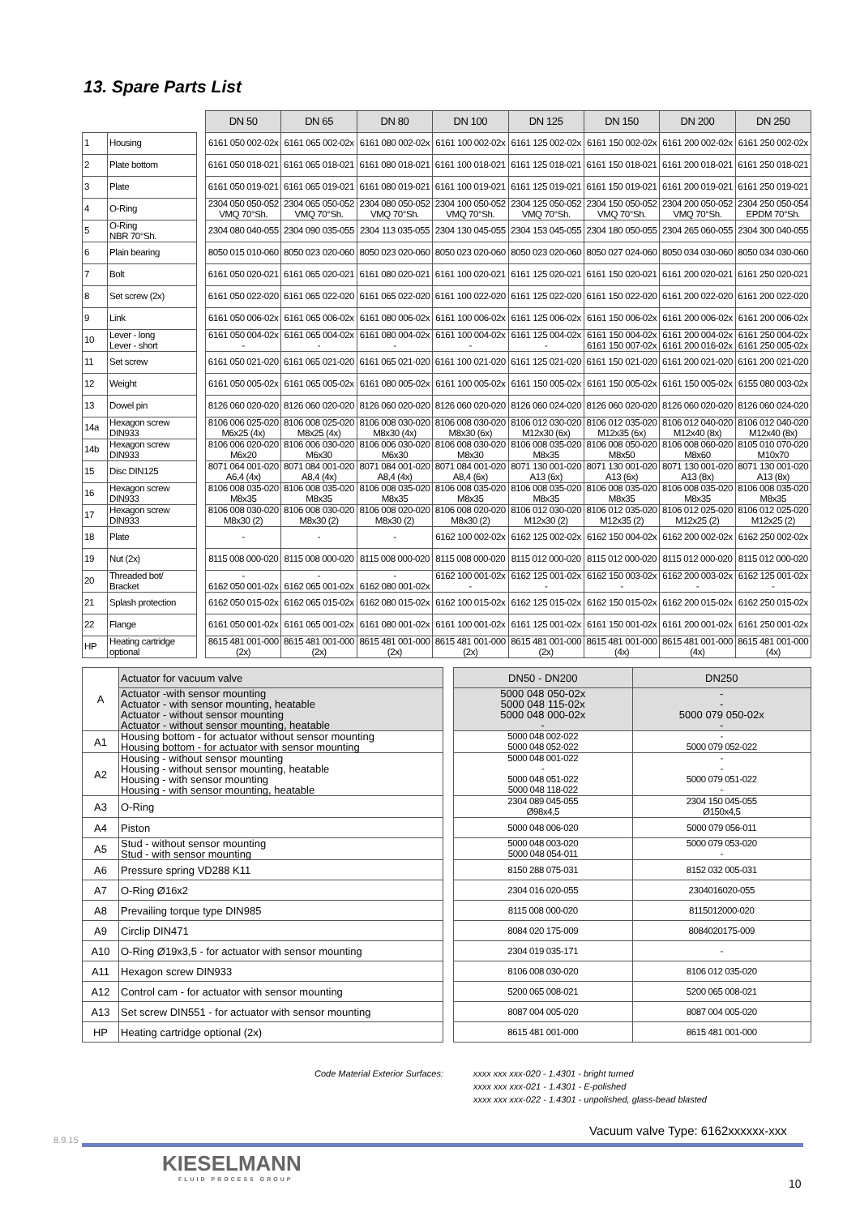13. Spare Parts List
| | | | DN 50 | DN 65 | DN 80 | DN 100 | DN 125 | DN 150 | DN 200 | DN 250 |
| 1 | Housing | | 6161 050 002-02x | 6161 065 002-02x | 6161 080 002-02x | 6161 100 002-02x | 6161 125 002-02x | 6161 150 002-02x | 6161 200 002-02x | 6161 250 002-02x |
| 2 | Plate bottom | | 6161 050 018-021 | 6161 065 018-021 | 6161 080 018-021 | 6161 100 018-021 | 6161 125 018-021 | 6161 150 018-021 | 6161 200 018-021 | 6161 250 018-021 |
| 3 | Plate | | 6161 050 019-021 | 6161 065 019-021 | 6161 080 019-021 | 6161 100 019-021 | 6161 125 019-021 | 6161 150 019-021 | 6161 200 019-021 | 6161 250 019-021 |
| 4 | O-Ring | | 2304 050 050-052 VMQ 70°Sh. | 2304 065 050-052 VMQ 70°Sh. | 2304 080 050-052 VMQ 70°Sh. | 2304 100 050-052 VMQ 70°Sh. | 2304 125 050-052 VMQ 70°Sh. | 2304 150 050-052 VMQ 70°Sh. | 2304 200 050-052 VMQ 70°Sh. | 2304 250 050-054 EPDM 70°Sh. |
| 5 | O-Ring NBR 70°Sh. | | 2304 080 040-055 | 2304 090 035-055 | 2304 113 035-055 | 2304 130 045-055 | 2304 153 045-055 | 2304 180 050-055 | 2304 265 060-055 | 2304 300 040-055 |
| 6 | Plain bearing | | 8050 015 010-060 | 8050 023 020-060 | 8050 023 020-060 | 8050 023 020-060 | 8050 023 020-060 | 8050 027 024-060 | 8050 034 030-060 | 8050 034 030-060 |
| 7 | Bolt | | 6161 050 020-021 | 6161 065 020-021 | 6161 080 020-021 | 6161 100 020-021 | 6161 125 020-021 | 6161 150 020-021 | 6161 200 020-021 | 6161 250 020-021 |
| 8 | Set screw (2x) | | 6161 050 022-020 | 6161 065 022-020 | 6161 065 022-020 | 6161 100 022-020 | 6161 125 022-020 | 6161 150 022-020 | 6161 200 022-020 | 6161 200 022-020 |
| 9 | Link | | 6161 050 006-02x | 6161 065 006-02x | 6161 080 006-02x | 6161 100 006-02x | 6161 125 006-02x | 6161 150 006-02x | 6161 200 006-02x | 6161 200 006-02x |
| 10 | Lever - long Lever - short | | 6161 050 004-02x - | 6161 065 004-02x - | 6161 080 004-02x - | 6161 100 004-02x - | 6161 125 004-02x - | 6161 150 004-02x 6161 150 007-02x | 6161 200 004-02x 6161 200 016-02x | 6161 250 004-02x 6161 250 005-02x |
| 11 | Set screw | | 6161 050 021-020 | 6161 065 021-020 | 6161 065 021-020 | 6161 100 021-020 | 6161 125 021-020 | 6161 150 021-020 | 6161 200 021-020 | 6161 200 021-020 |
| 12 | Weight | | 6161 050 005-02x | 6161 065 005-02x | 6161 080 005-02x | 6161 100 005-02x | 6161 150 005-02x | 6161 150 005-02x | 6161 150 005-02x | 6155 080 003-02x |
| 13 | Dowel pin | | 8126 060 020-020 | 8126 060 020-020 | 8126 060 020-020 | 8126 060 020-020 | 8126 060 024-020 | 8126 060 020-020 | 8126 060 020-020 | 8126 060 024-020 |
| 14a | Hexagon screw DIN933 | | 8106 006 025-020 M6x25 (4x) | 8106 008 025-020 M8x25 (4x) | 8106 008 030-020 M8x30 (4x) | 8106 008 030-020 M8x30 (6x) | 8106 012 030-020 M12x30 (6x) | 8106 012 035-020 M12x35 (6x) | 8106 012 040-020 M12x40 (8x) | 8106 012 040-020 M12x40 (8x) |
| 14b | Hexagon screw DIN933 | | 8106 006 020-020 M6x20 | 8106 006 030-020 M6x30 | 8106 006 030-020 M6x30 | 8106 008 030-020 M8x30 | 8106 008 035-020 M8x35 | 8106 008 050-020 M8x50 | 8106 008 060-020 M8x60 | 8105 010 070-020 M10x70 |
| 15 | Disc DIN125 | | 8071 064 001-020 A6,4 (4x) | 8071 084 001-020 A8,4 (4x) | 8071 084 001-020 A8,4 (4x) | 8071 084 001-020 A8,4 (6x) | 8071 130 001-020 A13 (6x) | 8071 130 001-020 A13 (6x) | 8071 130 001-020 A13 (8x) | 8071 130 001-020 A13 (8x) |
| 16 | Hexagon screw DIN933 | | 8106 008 035-020 M8x35 | 8106 008 035-020 M8x35 | 8106 008 035-020 M8x35 | 8106 008 035-020 M8x35 | 8106 008 035-020 M8x35 | 8106 008 035-020 M8x35 | 8106 008 035-020 M8x35 | 8106 008 035-020 M8x35 |
| 17 | Hexagon screw DIN933 | | 8106 008 030-020 M8x30 (2) | 8106 008 030-020 M8x30 (2) | 8106 008 020-020 M8x30 (2) | 8106 008 020-020 M8x30 (2) | 8106 012 030-020 M12x30 (2) | 8106 012 035-020 M12x35 (2) | 8106 012 025-020 M12x25 (2) | 8106 012 025-020 M12x25 (2) |
| 18 | Plate | | - | - | - | 6162 100 002-02x | 6162 125 002-02x | 6162 150 004-02x | 6162 200 002-02x | 6162 250 002-02x |
| 19 | Nut (2x) | | 8115 008 000-020 | 8115 008 000-020 | 8115 008 000-020 | 8115 008 000-020 | 8115 012 000-020 | 8115 012 000-020 | 8115 012 000-020 | 8115 012 000-020 |
| 20 | Threaded bot/ Bracket | | - 6162 050 001-02x | - 6162 065 001-02x | - 6162 080 001-02x | 6162 100 001-02x - | 6162 125 001-02x - | 6162 150 003-02x - | 6162 200 003-02x - | 6162 125 001-02x - |
| 21 | Splash protection | | 6162 050 015-02x | 6162 065 015-02x | 6162 080 015-02x | 6162 100 015-02x | 6162 125 015-02x | 6162 150 015-02x | 6162 200 015-02x | 6162 250 015-02x |
| 22 | Flange | | 6161 050 001-02x | 6161 065 001-02x | 6161 080 001-02x | 6161 100 001-02x | 6161 125 001-02x | 6161 150 001-02x | 6161 200 001-02x | 6161 250 001-02x |
| HP | Heating cartridge optional | | 8615 481 001-000 (2x) | 8615 481 001-000 (2x) | 8615 481 001-000 (2x) | 8615 481 001-000 (2x) | 8615 481 001-000 (2x) | 8615 481 001-000 (4x) | 8615 481 001-000 (4x) | 8615 481 001-000 (4x) |
| A | Actuator for vacuum valve | | DN50 - DN200 | DN250 |
| | Actuator -with sensor mounting Actuator - with sensor mounting, heatable Actuator - without sensor mounting Actuator - without sensor mounting, heatable | | 5000 048 050-02x 5000 048 115-02x 5000 048 000-02x - | - - 5000 079 050-02x - |
| A1 | Housing bottom - for actuator without sensor mounting Housing bottom - for actuator with sensor mounting | | 5000 048 002-022 5000 048 052-022 | - 5000 079 052-022 |
| A2 | Housing - without sensor mounting Housing - without sensor mounting, heatable Housing - with sensor mounting Housing - with sensor mounting, heatable | | 5000 048 001-022 - 5000 048 051-022 5000 048 118-022 | - - 5000 079 051-022 - |
| A3 | O-Ring | | 2304 089 045-055 Ø98x4,5 | 2304 150 045-055 Ø150x4,5 |
| A4 | Piston | | 5000 048 006-020 | 5000 079 056-011 |
| A5 | Stud - without sensor mounting Stud - with sensor mounting | | 5000 048 003-020 5000 048 054-011 | 5000 079 053-020 - |
| A6 | Pressure spring VD288 K11 | | 8150 288 075-031 | 8152 032 005-031 |
| A7 | O-Ring Ø16x2 | | 2304 016 020-055 | 2304016020-055 |
| A8 | Prevailing torque type DIN985 | | 8115 008 000-020 | 8115012000-020 |
| A9 | Circlip DIN471 | | 8084 020 175-009 | 8084020175-009 |
| A10 | O-Ring Ø19x3,5 - for actuator with sensor mounting | | 2304 019 035-171 | - |
| A11 | Hexagon screw DIN933 | | 8106 008 030-020 | 8106 012 035-020 |
| A12 | Control cam - for actuator with sensor mounting | | 5200 065 008-021 | 5200 065 008-021 |
| A13 | Set screw DIN551 - for actuator with sensor mounting | | 8087 004 005-020 | 8087 004 005-020 |
| HP | Heating cartridge optional (2x) | | 8615 481 001-000 | 8615 481 001-000 |
Code Material Exterior Surfaces: xxxx xxx xxx-020 - 1.4301 - bright turned
xxxx xxx xxx-021 - 1.4301 - E-polished
xxxx xxx xxx-022 - 1.4301 - unpolished, glass-bead blasted
8.9.15
Vacuum valve Type: 6162xxxxxx-xxx
KIESELMANN
FLUID PROCESS GROUP
10